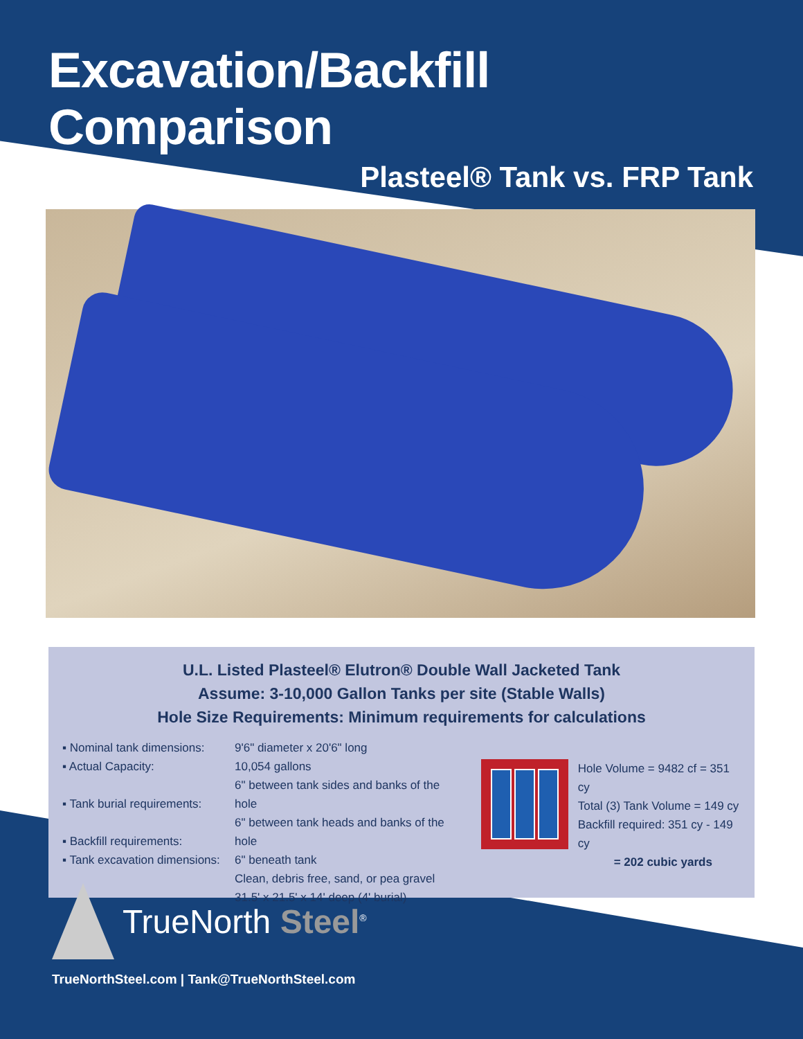Excavation/Backfill Comparison
Plasteel® Tank vs. FRP Tank
U.L. Listed Plasteel® Elutron® Double Wall Jacketed Tank
Assume: 3-10,000 Gallon Tanks per site (Stable Walls)
Hole Size Requirements: Minimum requirements for calculations
▪ Nominal tank dimensions:
▪ Actual Capacity:
▪ Tank burial requirements:
▪ Backfill requirements:
▪ Tank excavation dimensions:
9'6" diameter x 20'6" long
10,054 gallons
6" between tank sides and banks of the hole
6" between tank heads and banks of the hole
6" beneath tank
Clean, debris free, sand, or pea gravel
31.5' x 21.5' x 14' deep (4' burial)
Hole Volume = 9482 cf = 351 cy
Total (3) Tank Volume = 149 cy
Backfill required: 351 cy - 149 cy
= 202 cubic yards
TrueNorth Steel<sup>®</sup>
TrueNorthSteel.com | Tank@TrueNorthSteel.com